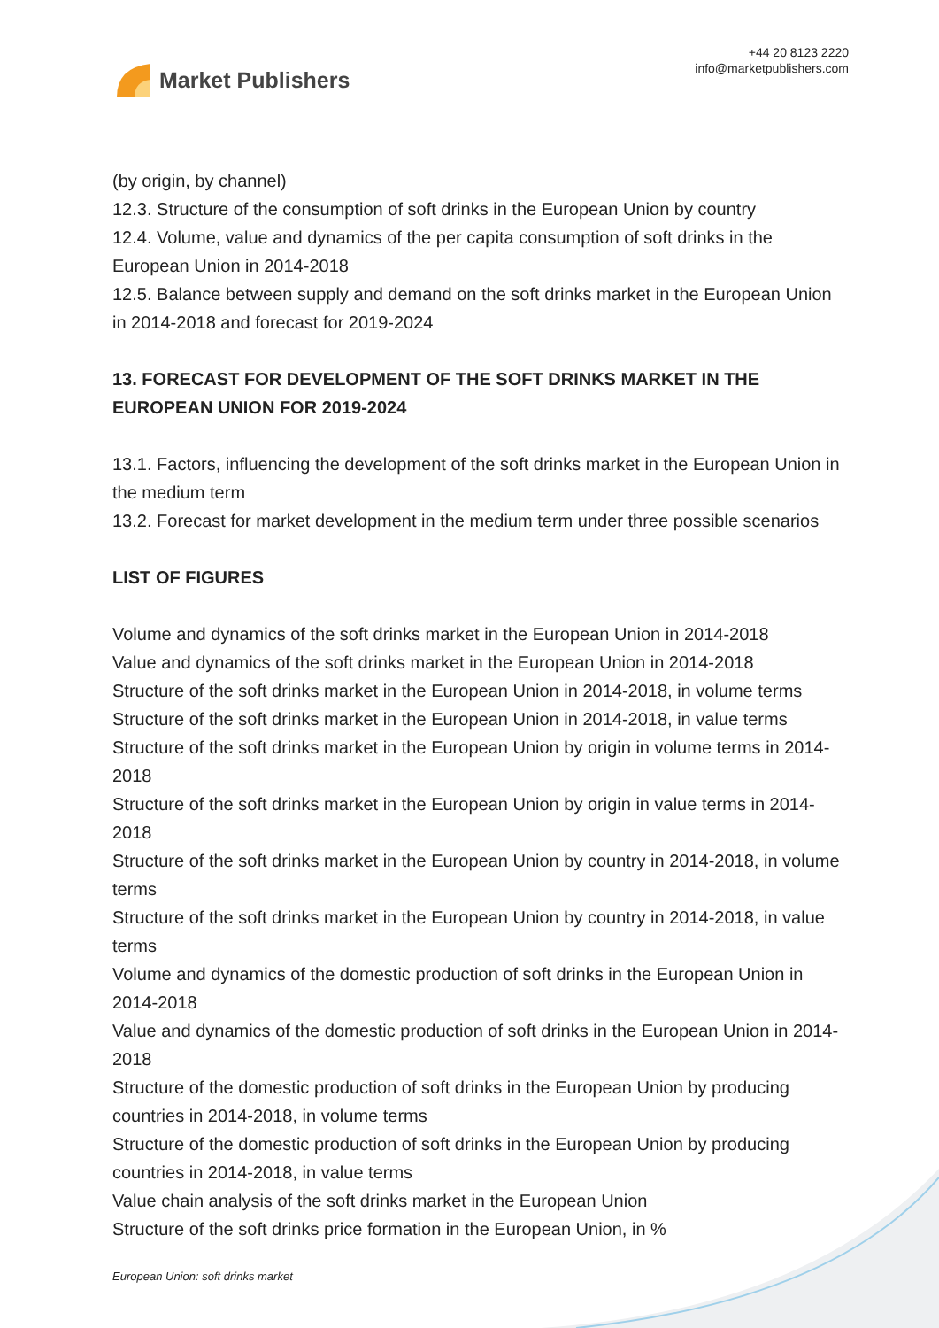Market Publishers
+44 20 8123 2220
info@marketpublishers.com
(by origin, by channel)
12.3. Structure of the consumption of soft drinks in the European Union by country
12.4. Volume, value and dynamics of the per capita consumption of soft drinks in the European Union in 2014-2018
12.5. Balance between supply and demand on the soft drinks market in the European Union in 2014-2018 and forecast for 2019-2024
13. FORECAST FOR DEVELOPMENT OF THE SOFT DRINKS MARKET IN THE EUROPEAN UNION FOR 2019-2024
13.1. Factors, influencing the development of the soft drinks market in the European Union in the medium term
13.2. Forecast for market development in the medium term under three possible scenarios
LIST OF FIGURES
Volume and dynamics of the soft drinks market in the European Union in 2014-2018
Value and dynamics of the soft drinks market in the European Union in 2014-2018
Structure of the soft drinks market in the European Union in 2014-2018, in volume terms
Structure of the soft drinks market in the European Union in 2014-2018, in value terms
Structure of the soft drinks market in the European Union by origin in volume terms in 2014-2018
Structure of the soft drinks market in the European Union by origin in value terms in 2014-2018
Structure of the soft drinks market in the European Union by country in 2014-2018, in volume terms
Structure of the soft drinks market in the European Union by country in 2014-2018, in value terms
Volume and dynamics of the domestic production of soft drinks in the European Union in 2014-2018
Value and dynamics of the domestic production of soft drinks in the European Union in 2014-2018
Structure of the domestic production of soft drinks in the European Union by producing countries in 2014-2018, in volume terms
Structure of the domestic production of soft drinks in the European Union by producing countries in 2014-2018, in value terms
Value chain analysis of the soft drinks market in the European Union
Structure of the soft drinks price formation in the European Union, in %
European Union: soft drinks market